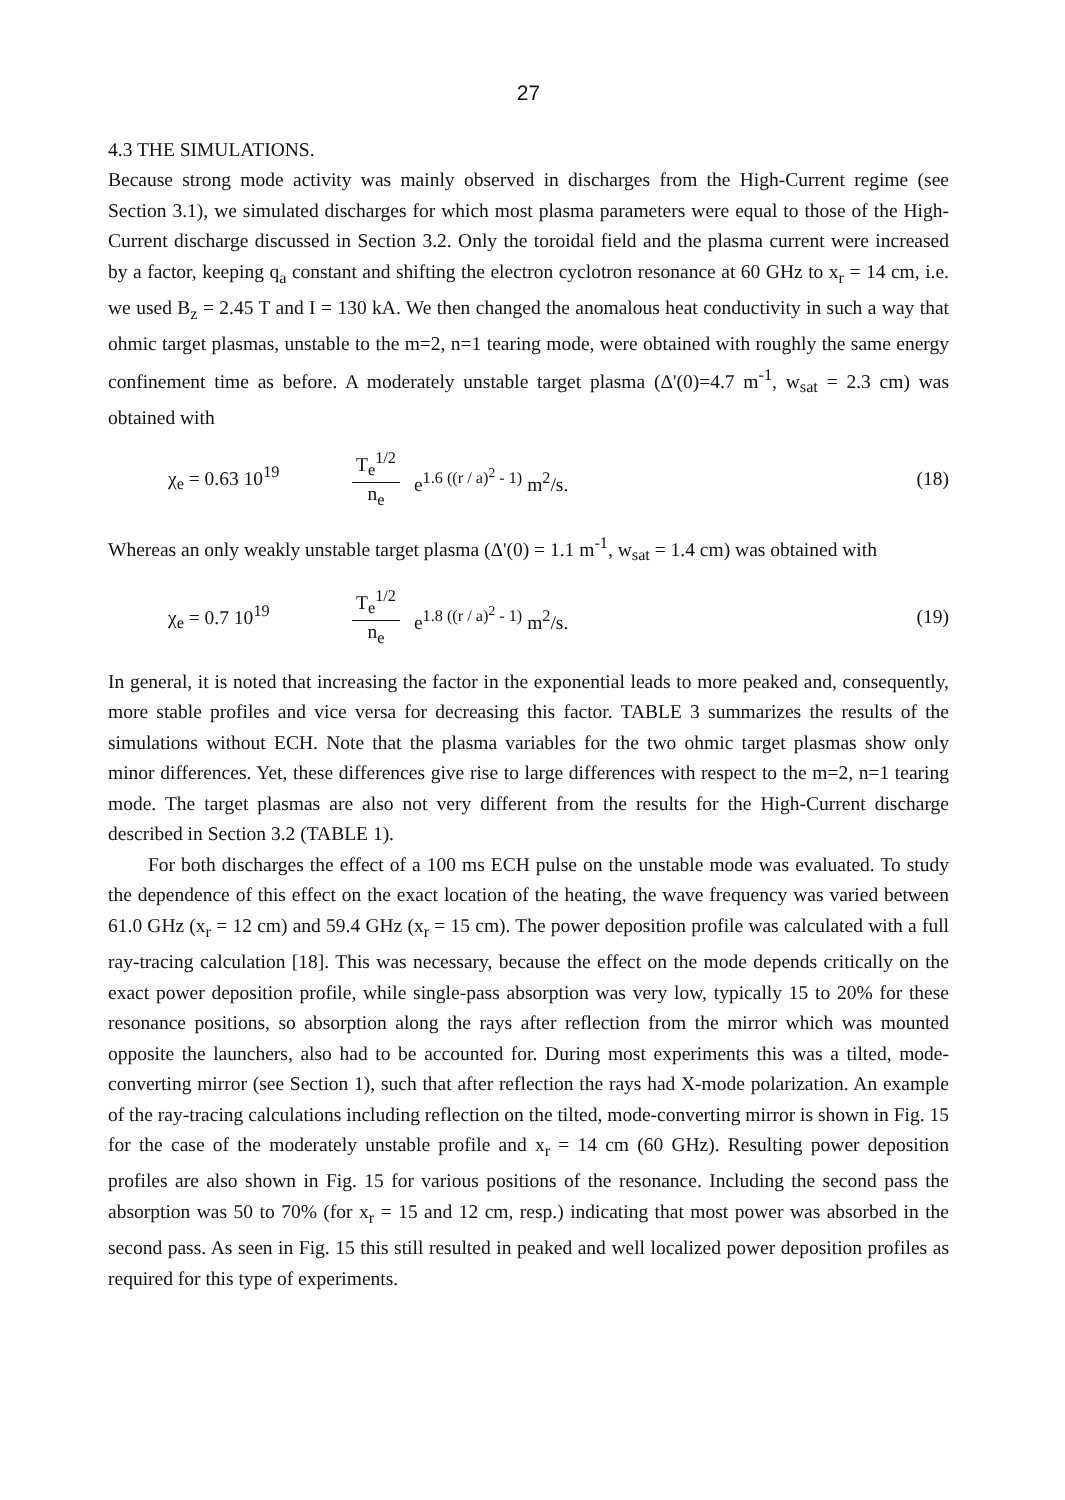27
4.3 THE SIMULATIONS.
Because strong mode activity was mainly observed in discharges from the High-Current regime (see Section 3.1), we simulated discharges for which most plasma parameters were equal to those of the High-Current discharge discussed in Section 3.2. Only the toroidal field and the plasma current were increased by a factor, keeping q<sub>a</sub> constant and shifting the electron cyclotron resonance at 60 GHz to x<sub>r</sub> = 14 cm, i.e. we used B<sub>z</sub> = 2.45 T and I = 130 kA. We then changed the anomalous heat conductivity in such a way that ohmic target plasmas, unstable to the m=2, n=1 tearing mode, were obtained with roughly the same energy confinement time as before. A moderately unstable target plasma (Δ'(0)=4.7 m<sup>-1</sup>, w<sub>sat</sub> = 2.3 cm) was obtained with
χ<sub>e</sub> = 0.63 10<sup>19</sup> T<sub>e</sub><sup>1/2</sup> n<sub>e</sub> e<sup>1.6 ((r / a)<sup>2</sup> - 1)</sup> m<sup>2</sup>/s. (18)
Whereas an only weakly unstable target plasma (Δ'(0) = 1.1 m<sup>-1</sup>, w<sub>sat</sub> = 1.4 cm) was obtained with
χ<sub>e</sub> = 0.7 10<sup>19</sup> T<sub>e</sub><sup>1/2</sup> n<sub>e</sub> e<sup>1.8 ((r / a)<sup>2</sup> - 1)</sup> m<sup>2</sup>/s. (19)
In general, it is noted that increasing the factor in the exponential leads to more peaked and, consequently, more stable profiles and vice versa for decreasing this factor. TABLE 3 summarizes the results of the simulations without ECH. Note that the plasma variables for the two ohmic target plasmas show only minor differences. Yet, these differences give rise to large differences with respect to the m=2, n=1 tearing mode. The target plasmas are also not very different from the results for the High-Current discharge described in Section 3.2 (TABLE 1).
For both discharges the effect of a 100 ms ECH pulse on the unstable mode was evaluated. To study the dependence of this effect on the exact location of the heating, the wave frequency was varied between 61.0 GHz (x<sub>r</sub> = 12 cm) and 59.4 GHz (x<sub>r</sub> = 15 cm). The power deposition profile was calculated with a full ray-tracing calculation [18]. This was necessary, because the effect on the mode depends critically on the exact power deposition profile, while single-pass absorption was very low, typically 15 to 20% for these resonance positions, so absorption along the rays after reflection from the mirror which was mounted opposite the launchers, also had to be accounted for. During most experiments this was a tilted, mode-converting mirror (see Section 1), such that after reflection the rays had X-mode polarization. An example of the ray-tracing calculations including reflection on the tilted, mode-converting mirror is shown in Fig. 15 for the case of the moderately unstable profile and x<sub>r</sub> = 14 cm (60 GHz). Resulting power deposition profiles are also shown in Fig. 15 for various positions of the resonance. Including the second pass the absorption was 50 to 70% (for x<sub>r</sub> = 15 and 12 cm, resp.) indicating that most power was absorbed in the second pass. As seen in Fig. 15 this still resulted in peaked and well localized power deposition profiles as required for this type of experiments.